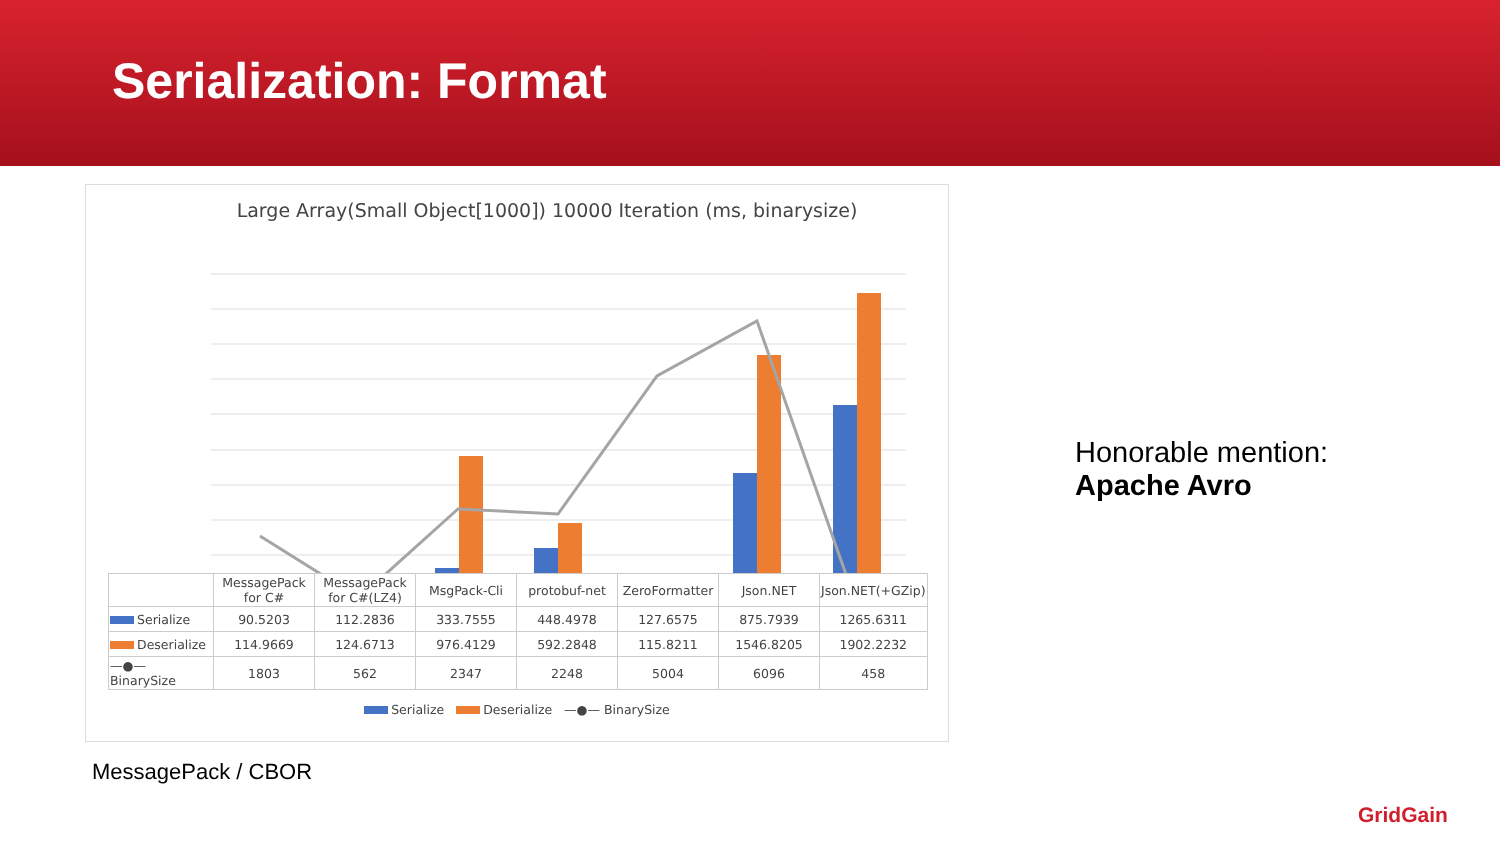Serialization: Format
Large Array(Small Object[1000]) 10000 Iteration (ms, binarysize)
| | MessagePack for C# | MessagePack for C#(LZ4) | MsgPack-Cli | protobuf-net | ZeroFormatter | Json.NET | Json.NET(+GZip) |
| --- | --- | --- | --- | --- | --- | --- | --- |
| Serialize | 90.5203 | 112.2836 | 333.7555 | 448.4978 | 127.6575 | 875.7939 | 1265.6311 |
| Deserialize | 114.9669 | 124.6713 | 976.4129 | 592.2848 | 115.8211 | 1546.8205 | 1902.2232 |
| —●— BinarySize | 1803 | 562 | 2347 | 2248 | 5004 | 6096 | 458 |
Serialize Deserialize —●— BinarySize
Honorable mention:
Apache Avro
MessagePack / CBOR
GridGain